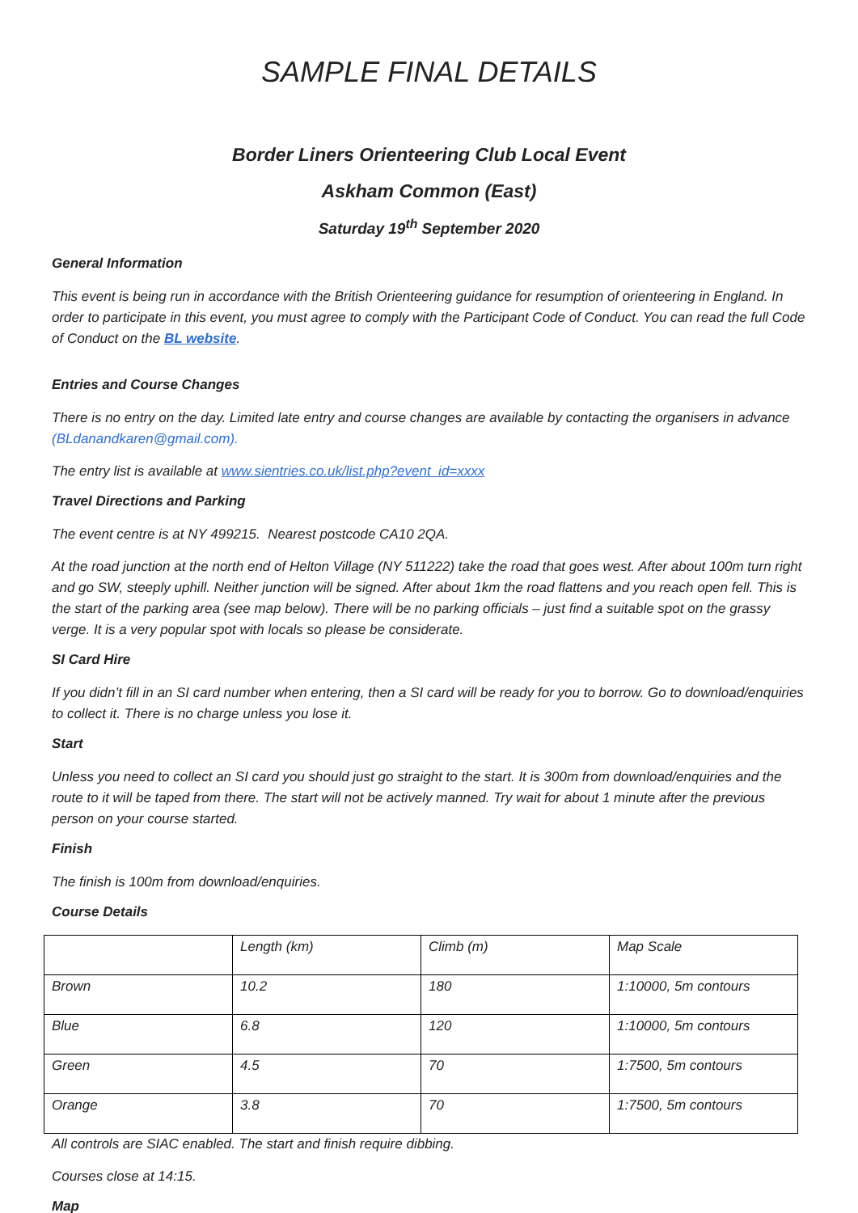SAMPLE FINAL DETAILS
Border Liners Orienteering Club Local Event
Askham Common (East)
Saturday 19<sup>th</sup> September 2020
General Information
This event is being run in accordance with the British Orienteering guidance for resumption of orienteering in England. In order to participate in this event, you must agree to comply with the Participant Code of Conduct. You can read the full Code of Conduct on the BL website.
Entries and Course Changes
There is no entry on the day. Limited late entry and course changes are available by contacting the organisers in advance (BLdanandkaren@gmail.com).
The entry list is available at www.sientries.co.uk/list.php?event_id=xxxx
Travel Directions and Parking
The event centre is at NY 499215. Nearest postcode CA10 2QA.
At the road junction at the north end of Helton Village (NY 511222) take the road that goes west. After about 100m turn right and go SW, steeply uphill. Neither junction will be signed. After about 1km the road flattens and you reach open fell. This is the start of the parking area (see map below). There will be no parking officials – just find a suitable spot on the grassy verge. It is a very popular spot with locals so please be considerate.
SI Card Hire
If you didn’t fill in an SI card number when entering, then a SI card will be ready for you to borrow. Go to download/enquiries to collect it. There is no charge unless you lose it.
Start
Unless you need to collect an SI card you should just go straight to the start. It is 300m from download/enquiries and the route to it will be taped from there. The start will not be actively manned. Try wait for about 1 minute after the previous person on your course started.
Finish
The finish is 100m from download/enquiries.
Course Details
| | Length (km) | Climb (m) | Map Scale |
| Brown | 10.2 | 180 | 1:10000, 5m contours |
| Blue | 6.8 | 120 | 1:10000, 5m contours |
| Green | 4.5 | 70 | 1:7500, 5m contours |
| Orange | 3.8 | 70 | 1:7500, 5m contours |
All controls are SIAC enabled. The start and finish require dibbing.
Courses close at 14:15.
Map